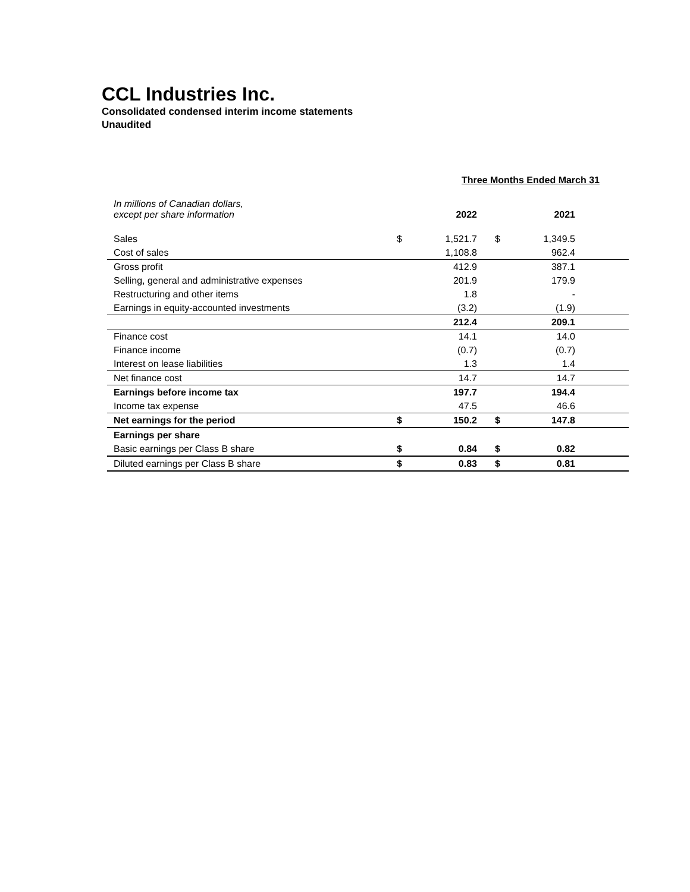CCL Industries Inc.
Consolidated condensed interim income statements
Unaudited
| | Three Months Ended March 31 | | | | |
| In millions of Canadian dollars, except per share information | | 2022 | | 2021 | |
| Sales | $ | 1,521.7 | $ | 1,349.5 | |
| Cost of sales | | 1,108.8 | | 962.4 | |
| Gross profit | | 412.9 | | 387.1 | |
| Selling, general and administrative expenses | | 201.9 | | 179.9 | |
| Restructuring and other items | | 1.8 | | - | |
| Earnings in equity-accounted investments | | (3.2) | | (1.9) | |
| | | 212.4 | | 209.1 | |
| Finance cost | | 14.1 | | 14.0 | |
| Finance income | | (0.7) | | (0.7) | |
| Interest on lease liabilities | | 1.3 | | 1.4 | |
| Net finance cost | | 14.7 | | 14.7 | |
| Earnings before income tax | | 197.7 | | 194.4 | |
| Income tax expense | | 47.5 | | 46.6 | |
| Net earnings for the period | $ | 150.2 | $ | 147.8 | |
| Earnings per share | | | | | |
| Basic earnings per Class B share | $ | 0.84 | $ | 0.82 | |
| Diluted earnings per Class B share | $ | 0.83 | $ | 0.81 | |